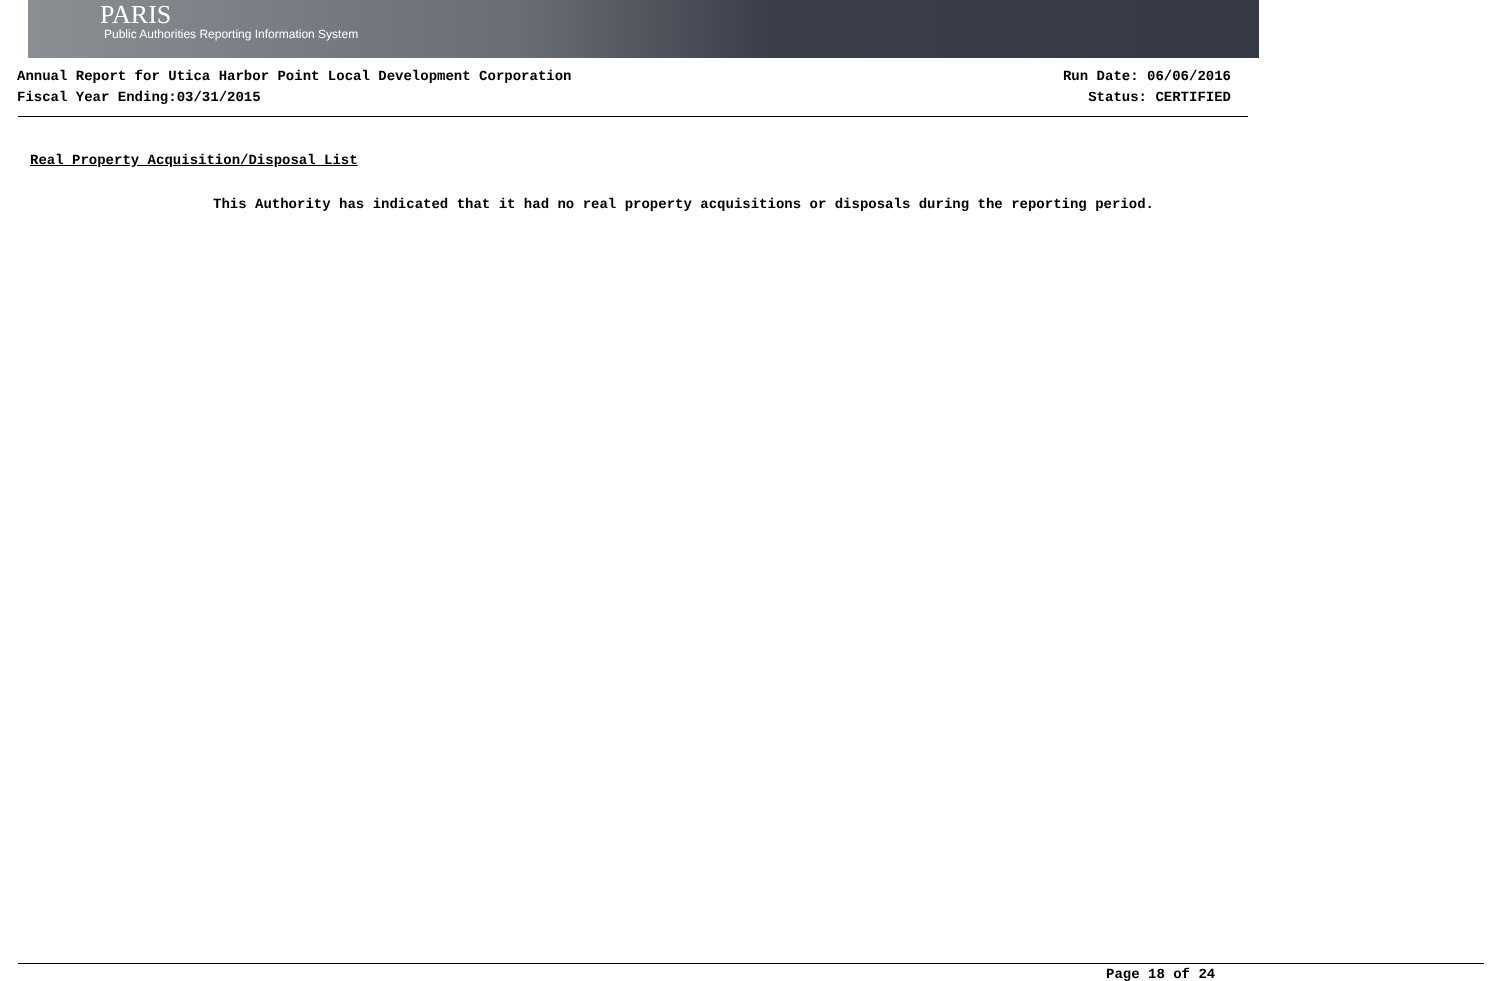PARIS
Public Authorities Reporting Information System
Annual Report for Utica Harbor Point Local Development Corporation
Fiscal Year Ending:03/31/2015
Run Date: 06/06/2016
Status: CERTIFIED
Real Property Acquisition/Disposal List
This Authority has indicated that it had no real property acquisitions or disposals during the reporting period.
Page 18 of 24